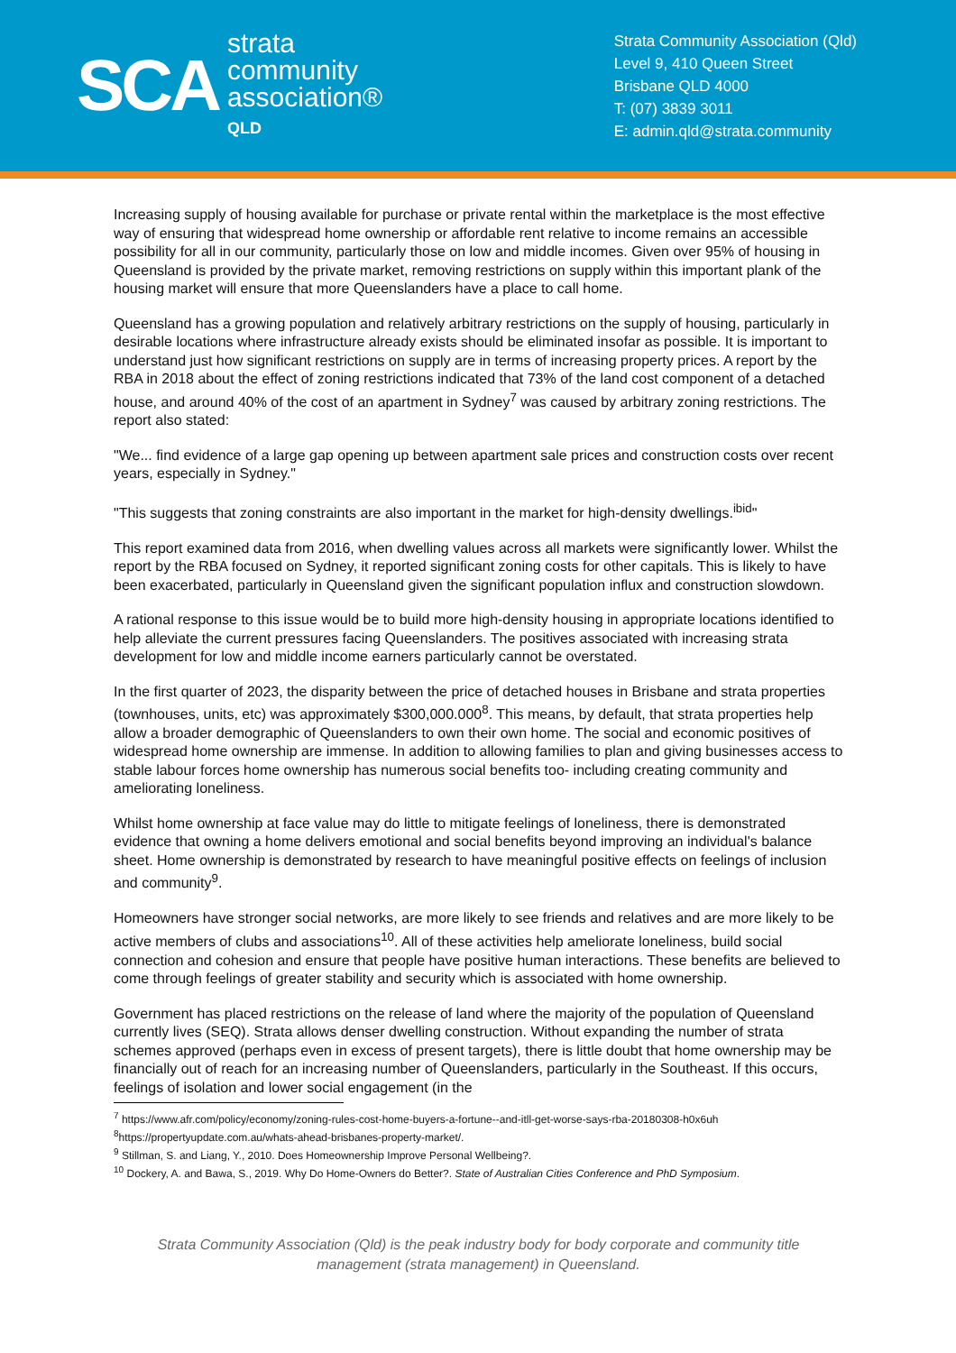SCA
strata
community
association®
QLD
Strata Community Association (Qld)
Level 9, 410 Queen Street
Brisbane QLD 4000
T: (07) 3839 3011
E: admin.qld@strata.community
Increasing supply of housing available for purchase or private rental within the marketplace is the most effective way of ensuring that widespread home ownership or affordable rent relative to income remains an accessible possibility for all in our community, particularly those on low and middle incomes. Given over 95% of housing in Queensland is provided by the private market, removing restrictions on supply within this important plank of the housing market will ensure that more Queenslanders have a place to call home.
Queensland has a growing population and relatively arbitrary restrictions on the supply of housing, particularly in desirable locations where infrastructure already exists should be eliminated insofar as possible. It is important to understand just how significant restrictions on supply are in terms of increasing property prices. A report by the RBA in 2018 about the effect of zoning restrictions indicated that 73% of the land cost component of a detached house, and around 40% of the cost of an apartment in Sydney<sup>7</sup> was caused by arbitrary zoning restrictions. The report also stated:
"We... find evidence of a large gap opening up between apartment sale prices and construction costs over recent years, especially in Sydney."
"This suggests that zoning constraints are also important in the market for high-density dwellings.<sup>ibid</sup>"
This report examined data from 2016, when dwelling values across all markets were significantly lower. Whilst the report by the RBA focused on Sydney, it reported significant zoning costs for other capitals. This is likely to have been exacerbated, particularly in Queensland given the significant population influx and construction slowdown.
A rational response to this issue would be to build more high-density housing in appropriate locations identified to help alleviate the current pressures facing Queenslanders. The positives associated with increasing strata development for low and middle income earners particularly cannot be overstated.
In the first quarter of 2023, the disparity between the price of detached houses in Brisbane and strata properties (townhouses, units, etc) was approximately $300,000.000<sup>8</sup>. This means, by default, that strata properties help allow a broader demographic of Queenslanders to own their own home. The social and economic positives of widespread home ownership are immense. In addition to allowing families to plan and giving businesses access to stable labour forces home ownership has numerous social benefits too- including creating community and ameliorating loneliness.
Whilst home ownership at face value may do little to mitigate feelings of loneliness, there is demonstrated evidence that owning a home delivers emotional and social benefits beyond improving an individual's balance sheet. Home ownership is demonstrated by research to have meaningful positive effects on feelings of inclusion and community<sup>9</sup>.
Homeowners have stronger social networks, are more likely to see friends and relatives and are more likely to be active members of clubs and associations<sup>10</sup>. All of these activities help ameliorate loneliness, build social connection and cohesion and ensure that people have positive human interactions. These benefits are believed to come through feelings of greater stability and security which is associated with home ownership.
Government has placed restrictions on the release of land where the majority of the population of Queensland currently lives (SEQ). Strata allows denser dwelling construction. Without expanding the number of strata schemes approved (perhaps even in excess of present targets), there is little doubt that home ownership may be financially out of reach for an increasing number of Queenslanders, particularly in the Southeast. If this occurs, feelings of isolation and lower social engagement (in the
<sup>7</sup> https://www.afr.com/policy/economy/zoning-rules-cost-home-buyers-a-fortune--and-itll-get-worse-says-rba-20180308-h0x6uh
<sup>8</sup> https://propertyupdate.com.au/whats-ahead-brisbanes-property-market/.
<sup>9</sup> Stillman, S. and Liang, Y., 2010. Does Homeownership Improve Personal Wellbeing?.
<sup>10</sup> Dockery, A. and Bawa, S., 2019. Why Do Home-Owners do Better?. State of Australian Cities Conference and PhD Symposium.
Strata Community Association (Qld) is the peak industry body for body corporate and community title
management (strata management) in Queensland.